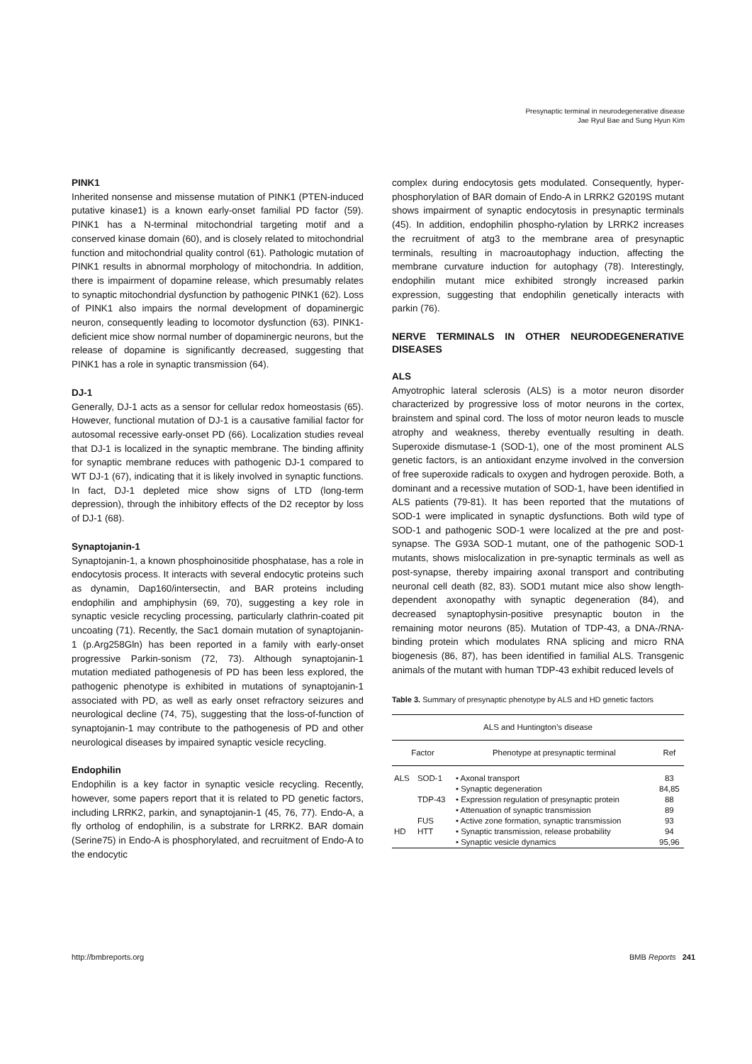Presynaptic terminal in neurodegenerative disease
Jae Ryul Bae and Sung Hyun Kim
PINK1
Inherited nonsense and missense mutation of PINK1 (PTEN-induced putative kinase1) is a known early-onset familial PD factor (59). PINK1 has a N-terminal mitochondrial targeting motif and a conserved kinase domain (60), and is closely related to mitochondrial function and mitochondrial quality control (61). Pathologic mutation of PINK1 results in abnormal morphology of mitochondria. In addition, there is impairment of dopamine release, which presumably relates to synaptic mitochondrial dysfunction by pathogenic PINK1 (62). Loss of PINK1 also impairs the normal development of dopaminergic neuron, consequently leading to locomotor dysfunction (63). PINK1-deficient mice show normal number of dopaminergic neurons, but the release of dopamine is significantly decreased, suggesting that PINK1 has a role in synaptic transmission (64).
DJ-1
Generally, DJ-1 acts as a sensor for cellular redox homeostasis (65). However, functional mutation of DJ-1 is a causative familial factor for autosomal recessive early-onset PD (66). Localization studies reveal that DJ-1 is localized in the synaptic membrane. The binding affinity for synaptic membrane reduces with pathogenic DJ-1 compared to WT DJ-1 (67), indicating that it is likely involved in synaptic functions. In fact, DJ-1 depleted mice show signs of LTD (long-term depression), through the inhibitory effects of the D2 receptor by loss of DJ-1 (68).
Synaptojanin-1
Synaptojanin-1, a known phosphoinositide phosphatase, has a role in endocytosis process. It interacts with several endocytic proteins such as dynamin, Dap160/intersectin, and BAR proteins including endophilin and amphiphysin (69, 70), suggesting a key role in synaptic vesicle recycling processing, particularly clathrin-coated pit uncoating (71). Recently, the Sac1 domain mutation of synaptojanin-1 (p.Arg258Gln) has been reported in a family with early-onset progressive Parkin-sonism (72, 73). Although synaptojanin-1 mutation mediated pathogenesis of PD has been less explored, the pathogenic phenotype is exhibited in mutations of synaptojanin-1 associated with PD, as well as early onset refractory seizures and neurological decline (74, 75), suggesting that the loss-of-function of synaptojanin-1 may contribute to the pathogenesis of PD and other neurological diseases by impaired synaptic vesicle recycling.
Endophilin
Endophilin is a key factor in synaptic vesicle recycling. Recently, however, some papers report that it is related to PD genetic factors, including LRRK2, parkin, and synaptojanin-1 (45, 76, 77). Endo-A, a fly ortholog of endophilin, is a substrate for LRRK2. BAR domain (Serine75) in Endo-A is phosphorylated, and recruitment of Endo-A to the endocytic
complex during endocytosis gets modulated. Consequently, hyper-phosphorylation of BAR domain of Endo-A in LRRK2 G2019S mutant shows impairment of synaptic endocytosis in presynaptic terminals (45). In addition, endophilin phospho-rylation by LRRK2 increases the recruitment of atg3 to the membrane area of presynaptic terminals, resulting in macroautophagy induction, affecting the membrane curvature induction for autophagy (78). Interestingly, endophilin mutant mice exhibited strongly increased parkin expression, suggesting that endophilin genetically interacts with parkin (76).
NERVE TERMINALS IN OTHER NEURODEGENERATIVE DISEASES
ALS
Amyotrophic lateral sclerosis (ALS) is a motor neuron disorder characterized by progressive loss of motor neurons in the cortex, brainstem and spinal cord. The loss of motor neuron leads to muscle atrophy and weakness, thereby eventually resulting in death. Superoxide dismutase-1 (SOD-1), one of the most prominent ALS genetic factors, is an antioxidant enzyme involved in the conversion of free superoxide radicals to oxygen and hydrogen peroxide. Both, a dominant and a recessive mutation of SOD-1, have been identified in ALS patients (79-81). It has been reported that the mutations of SOD-1 were implicated in synaptic dysfunctions. Both wild type of SOD-1 and pathogenic SOD-1 were localized at the pre and post-synapse. The G93A SOD-1 mutant, one of the pathogenic SOD-1 mutants, shows mislocalization in pre-synaptic terminals as well as post-synapse, thereby impairing axonal transport and contributing neuronal cell death (82, 83). SOD1 mutant mice also show length-dependent axonopathy with synaptic degeneration (84), and decreased synaptophysin-positive presynaptic bouton in the remaining motor neurons (85). Mutation of TDP-43, a DNA-/RNA-binding protein which modulates RNA splicing and micro RNA biogenesis (86, 87), has been identified in familial ALS. Transgenic animals of the mutant with human TDP-43 exhibit reduced levels of
Table 3. Summary of presynaptic phenotype by ALS and HD genetic factors
| ALS and Huntington’s disease | | | |
| --- | --- | --- | --- |
| Factor | | Phenotype at presynaptic terminal | Ref |
| ALS | SOD-1 | • Axonal transport • Synaptic degeneration | 83 84,85 |
| | TDP-43 | • Expression regulation of presynaptic protein • Attenuation of synaptic transmission | 88 89 |
| | FUS | • Active zone formation, synaptic transmission | 93 |
| HD | HTT | • Synaptic transmission, release probability • Synaptic vesicle dynamics | 94 95,96 |
http://bmbreports.org BMB Reports 241